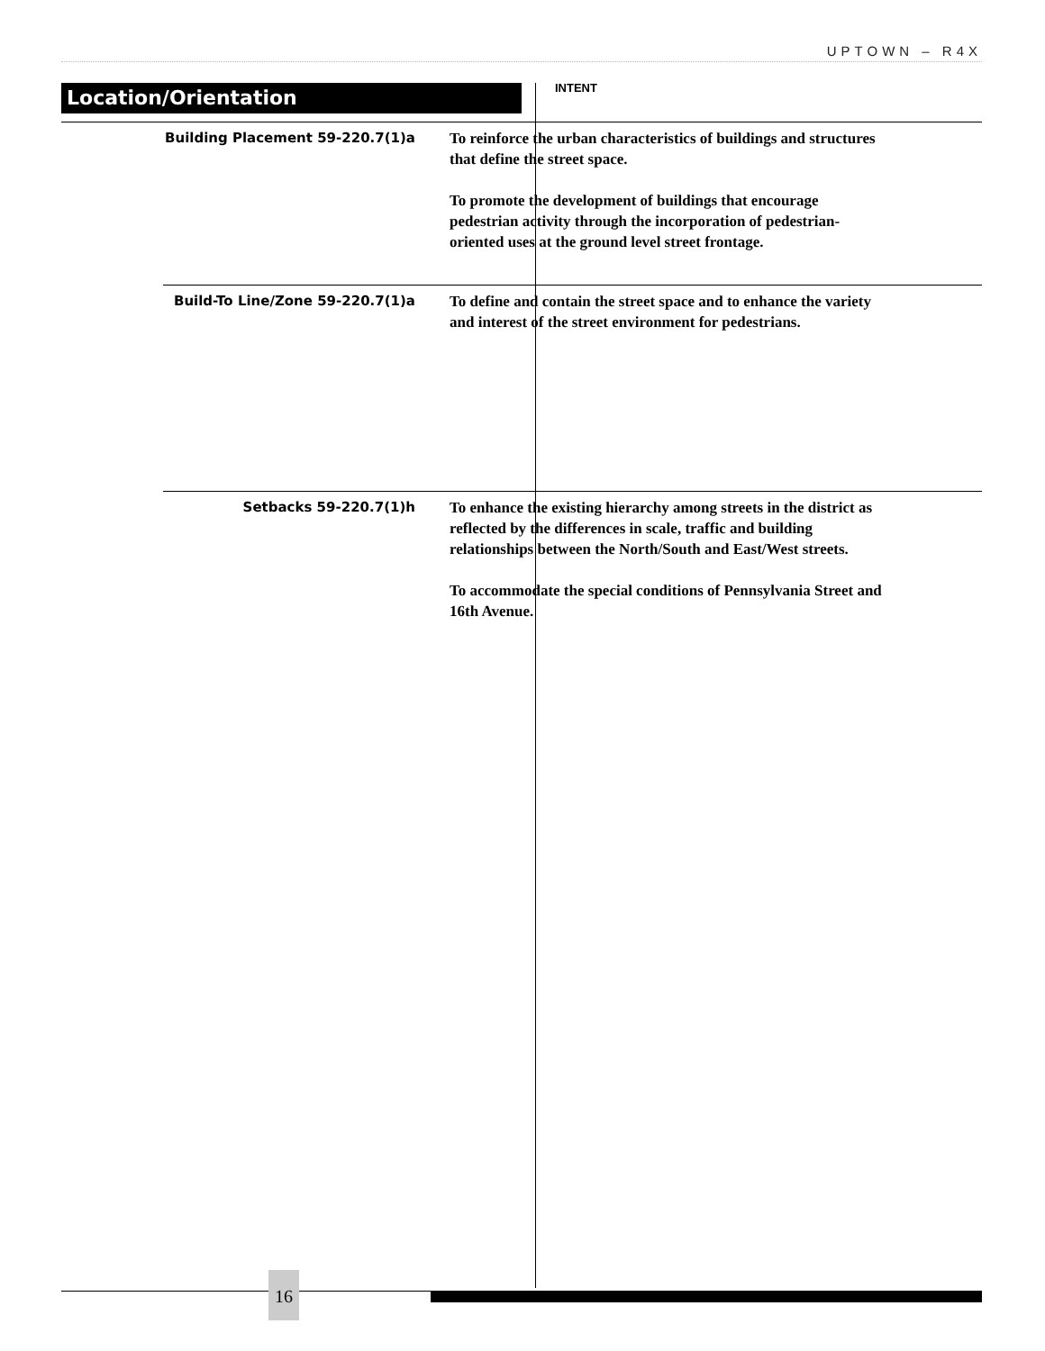UPTOWN – R4X
Location/Orientation
INTENT
Building Placement 59-220.7(1)a
To reinforce the urban characteristics of buildings and structures that define the street space.
To promote the development of buildings that encourage pedestrian activity through the incorporation of pedestrian-oriented uses at the ground level street frontage.
Build-To Line/Zone 59-220.7(1)a
To define and contain the street space and to enhance the variety and interest of the street environment for pedestrians.
Setbacks 59-220.7(1)h
To enhance the existing hierarchy among streets in the district as reflected by the differences in scale, traffic and building relationships between the North/South and East/West streets.
To accommodate the special conditions of Pennsylvania Street and 16th Avenue.
16